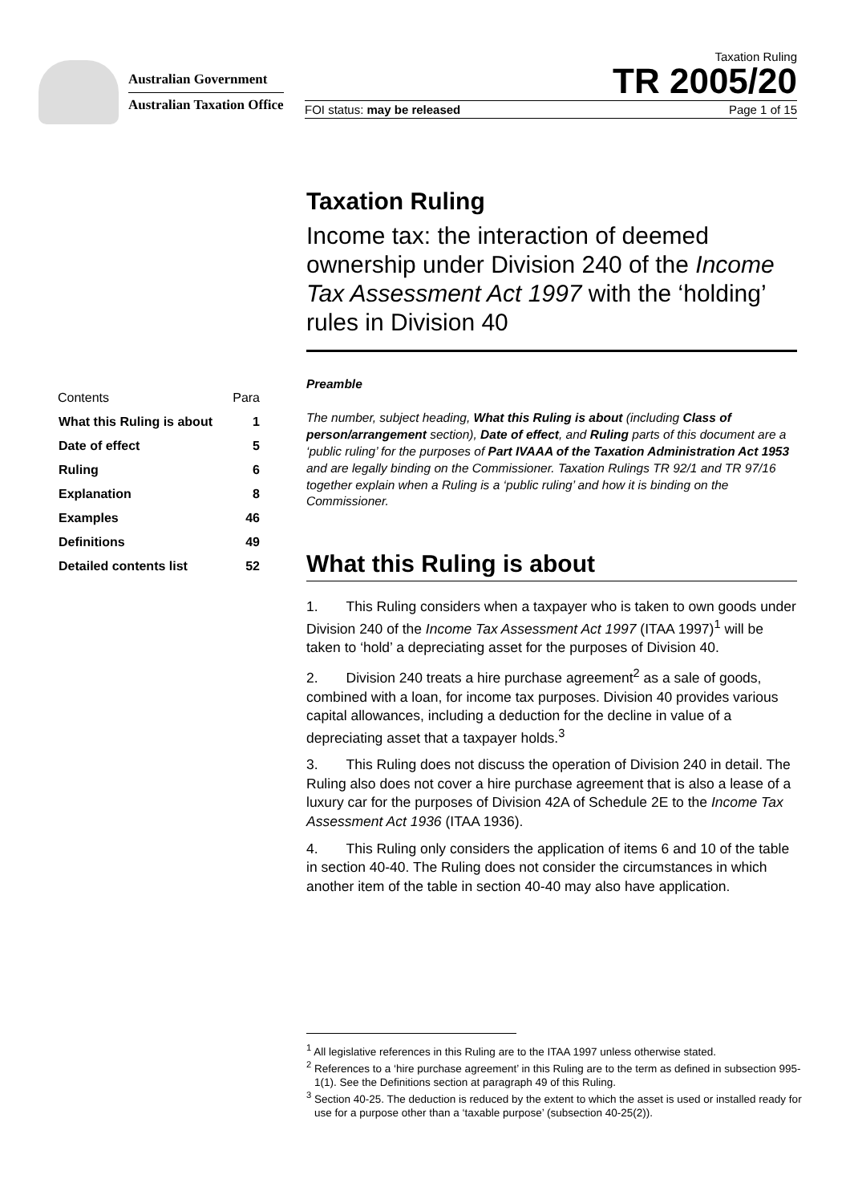Australian Government
Australian Taxation Office
Taxation Ruling
TR 2005/20
FOI status: may be released Page 1 of 15
Taxation Ruling
Income tax: the interaction of deemed ownership under Division 240 of the Income Tax Assessment Act 1997 with the ‘holding’ rules in Division 40
| Contents | Para |
| What this Ruling is about | 1 |
| Date of effect | 5 |
| Ruling | 6 |
| Explanation | 8 |
| Examples | 46 |
| Definitions | 49 |
| Detailed contents list | 52 |
Preamble
The number, subject heading, What this Ruling is about (including Class of person/arrangement section), Date of effect, and Ruling parts of this document are a ‘public ruling’ for the purposes of Part IVAAA of the Taxation Administration Act 1953 and are legally binding on the Commissioner. Taxation Rulings TR 92/1 and TR 97/16 together explain when a Ruling is a ‘public ruling’ and how it is binding on the Commissioner.
What this Ruling is about
1.  This Ruling considers when a taxpayer who is taken to own goods under Division 240 of the Income Tax Assessment Act 1997 (ITAA 1997)<sup>1</sup> will be taken to ‘hold’ a depreciating asset for the purposes of Division 40.
2.  Division 240 treats a hire purchase agreement<sup>2</sup> as a sale of goods, combined with a loan, for income tax purposes. Division 40 provides various capital allowances, including a deduction for the decline in value of a depreciating asset that a taxpayer holds.<sup>3</sup>
3.  This Ruling does not discuss the operation of Division 240 in detail. The Ruling also does not cover a hire purchase agreement that is also a lease of a luxury car for the purposes of Division 42A of Schedule 2E to the Income Tax Assessment Act 1936 (ITAA 1936).
4.  This Ruling only considers the application of items 6 and 10 of the table in section 40-40. The Ruling does not consider the circumstances in which another item of the table in section 40-40 may also have application.
<sup>1</sup> All legislative references in this Ruling are to the ITAA 1997 unless otherwise stated.
<sup>2</sup> References to a ‘hire purchase agreement’ in this Ruling are to the term as defined in subsection 995-1(1). See the Definitions section at paragraph 49 of this Ruling.
<sup>3</sup> Section 40-25. The deduction is reduced by the extent to which the asset is used or installed ready for use for a purpose other than a ‘taxable purpose’ (subsection 40-25(2)).